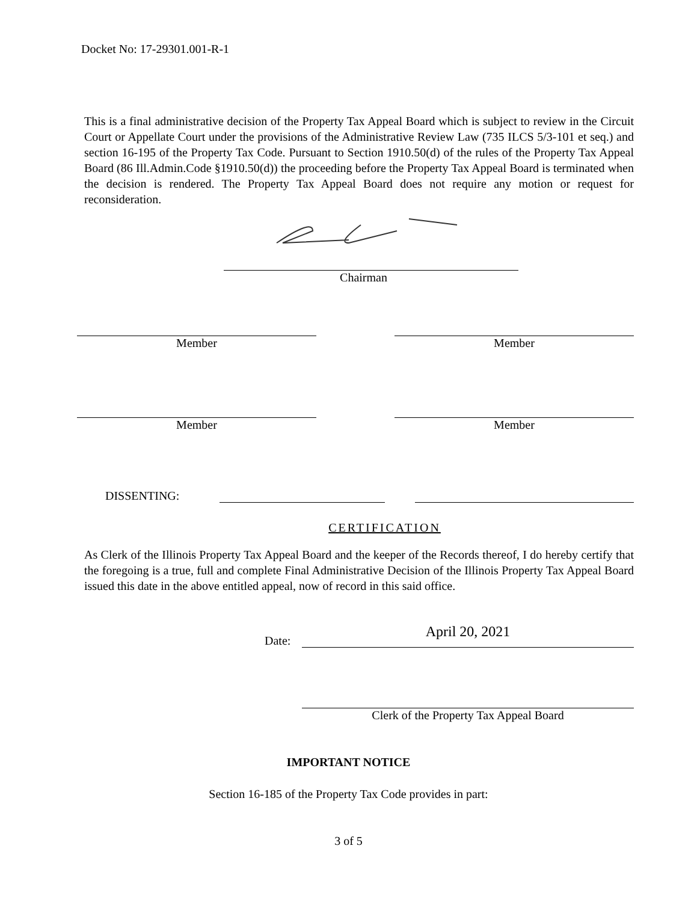Docket No: 17-29301.001-R-1
This is a final administrative decision of the Property Tax Appeal Board which is subject to review in the Circuit Court or Appellate Court under the provisions of the Administrative Review Law (735 ILCS 5/3-101 et seq.) and section 16-195 of the Property Tax Code. Pursuant to Section 1910.50(d) of the rules of the Property Tax Appeal Board (86 Ill.Admin.Code §1910.50(d)) the proceeding before the Property Tax Appeal Board is terminated when the decision is rendered. The Property Tax Appeal Board does not require any motion or request for reconsideration.
Chairman
Member Member
Member Member
DISSENTING:
CERTIFICATION
As Clerk of the Illinois Property Tax Appeal Board and the keeper of the Records thereof, I do hereby certify that the foregoing is a true, full and complete Final Administrative Decision of the Illinois Property Tax Appeal Board issued this date in the above entitled appeal, now of record in this said office.
Date: April 20, 2021
Clerk of the Property Tax Appeal Board
IMPORTANT NOTICE
Section 16-185 of the Property Tax Code provides in part:
3 of 5